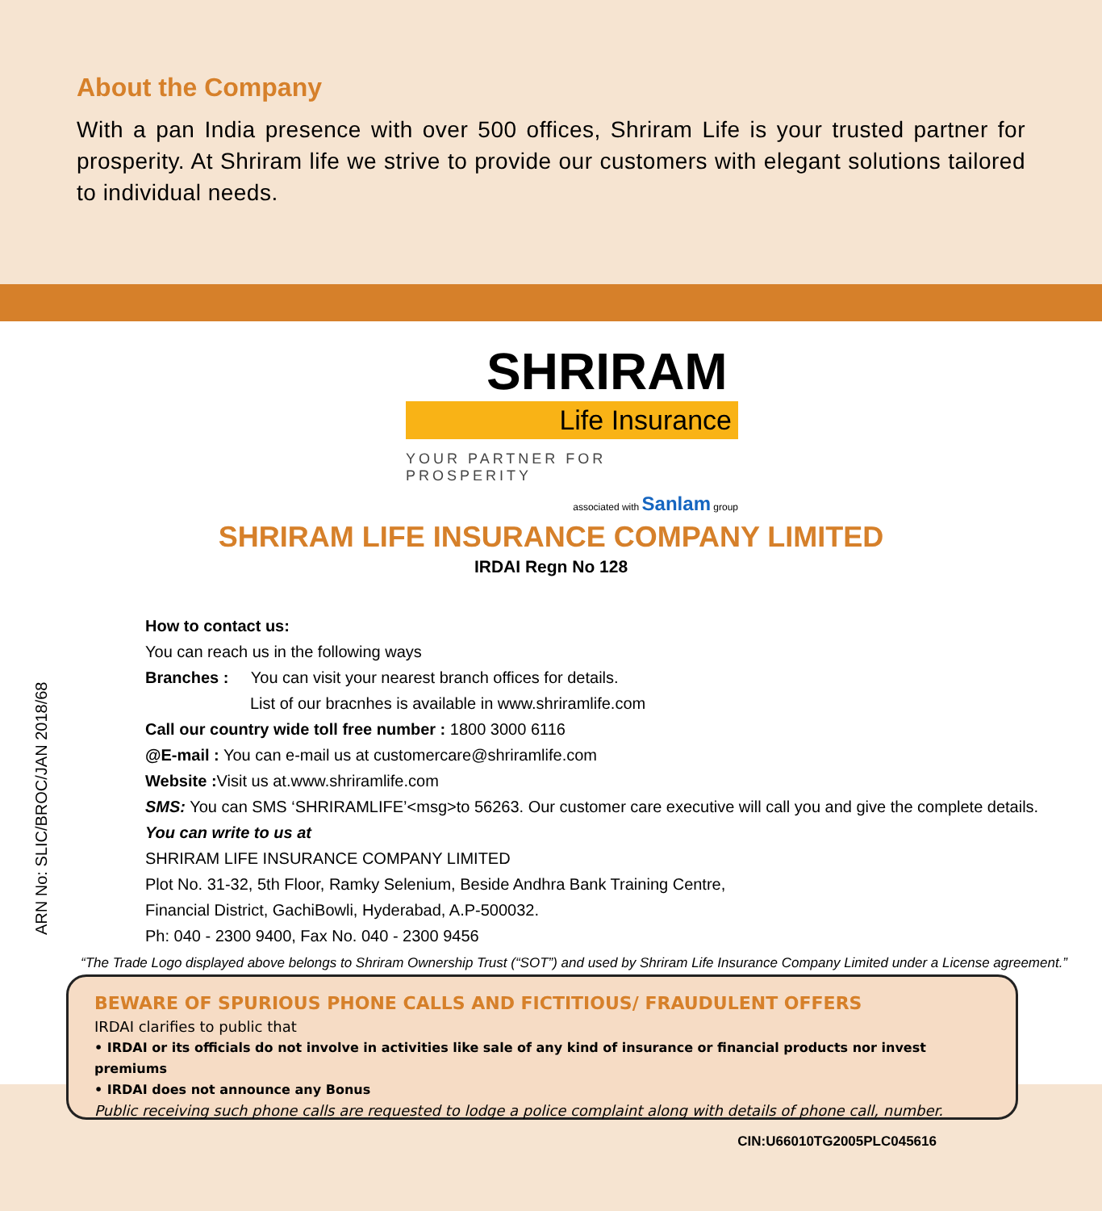About the Company
With a pan India presence with over 500 offices, Shriram Life is your trusted partner for prosperity. At Shriram life we strive to provide our customers with elegant solutions tailored to individual needs.
SHRIRAM
Life Insurance
YOUR PARTNER FOR PROSPERITY
associated with Sanlam group
SHRIRAM LIFE INSURANCE COMPANY LIMITED
IRDAI Regn No 128
How to contact us:
You can reach us in the following ways
Branches : You can visit your nearest branch offices for details.
List of our bracnhes is available in www.shriramlife.com
Call our country wide toll free number : 1800 3000 6116
@E-mail : You can e-mail us at customercare@shriramlife.com
Website : Visit us at.www.shriramlife.com
SMS: You can SMS ‘SHRIRAMLIFE’<msg>to 56263. Our customer care executive will call you and give the complete details.
You can write to us at
SHRIRAM LIFE INSURANCE COMPANY LIMITED
Plot No. 31-32, 5th Floor, Ramky Selenium, Beside Andhra Bank Training Centre,
Financial District, GachiBowli, Hyderabad, A.P-500032.
Ph: 040 - 2300 9400, Fax No. 040 - 2300 9456
“The Trade Logo displayed above belongs to Shriram Ownership Trust (“SOT”) and used by Shriram Life Insurance Company Limited under a License agreement.”
ARN No: SLIC/BROC/JAN 2018/68
BEWARE OF SPURIOUS PHONE CALLS AND FICTITIOUS/ FRAUDULENT OFFERS
IRDAI clarifies to public that
• IRDAI or its officials do not involve in activities like sale of any kind of insurance or financial products nor invest premiums
• IRDAI does not announce any Bonus
Public receiving such phone calls are requested to lodge a police complaint along with details of phone call, number.
CIN:U66010TG2005PLC045616